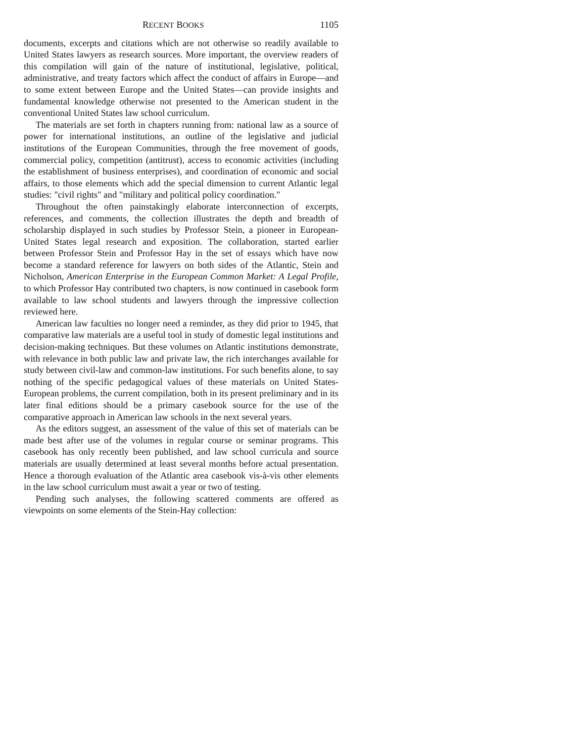RECENT BOOKS 1105
documents, excerpts and citations which are not otherwise so readily available to United States lawyers as research sources. More important, the overview readers of this compilation will gain of the nature of institutional, legislative, political, administrative, and treaty factors which affect the conduct of affairs in Europe—and to some extent between Europe and the United States—can provide insights and fundamental knowledge otherwise not presented to the American student in the conventional United States law school curriculum.
The materials are set forth in chapters running from: national law as a source of power for international institutions, an outline of the legislative and judicial institutions of the European Communities, through the free movement of goods, commercial policy, competition (antitrust), access to economic activities (including the establishment of business enterprises), and coordination of economic and social affairs, to those elements which add the special dimension to current Atlantic legal studies: "civil rights" and "military and political policy coordination."
Throughout the often painstakingly elaborate interconnection of excerpts, references, and comments, the collection illustrates the depth and breadth of scholarship displayed in such studies by Professor Stein, a pioneer in European-United States legal research and exposition. The collaboration, started earlier between Professor Stein and Professor Hay in the set of essays which have now become a standard reference for lawyers on both sides of the Atlantic, Stein and Nicholson, American Enterprise in the European Common Market: A Legal Profile, to which Professor Hay contributed two chapters, is now continued in casebook form available to law school students and lawyers through the impressive collection reviewed here.
American law faculties no longer need a reminder, as they did prior to 1945, that comparative law materials are a useful tool in study of domestic legal institutions and decision-making techniques. But these volumes on Atlantic institutions demonstrate, with relevance in both public law and private law, the rich interchanges available for study between civil-law and common-law institutions. For such benefits alone, to say nothing of the specific pedagogical values of these materials on United States-European problems, the current compilation, both in its present preliminary and in its later final editions should be a primary casebook source for the use of the comparative approach in American law schools in the next several years.
As the editors suggest, an assessment of the value of this set of materials can be made best after use of the volumes in regular course or seminar programs. This casebook has only recently been published, and law school curricula and source materials are usually determined at least several months before actual presentation. Hence a thorough evaluation of the Atlantic area casebook vis-à-vis other elements in the law school curriculum must await a year or two of testing.
Pending such analyses, the following scattered comments are offered as viewpoints on some elements of the Stein-Hay collection: